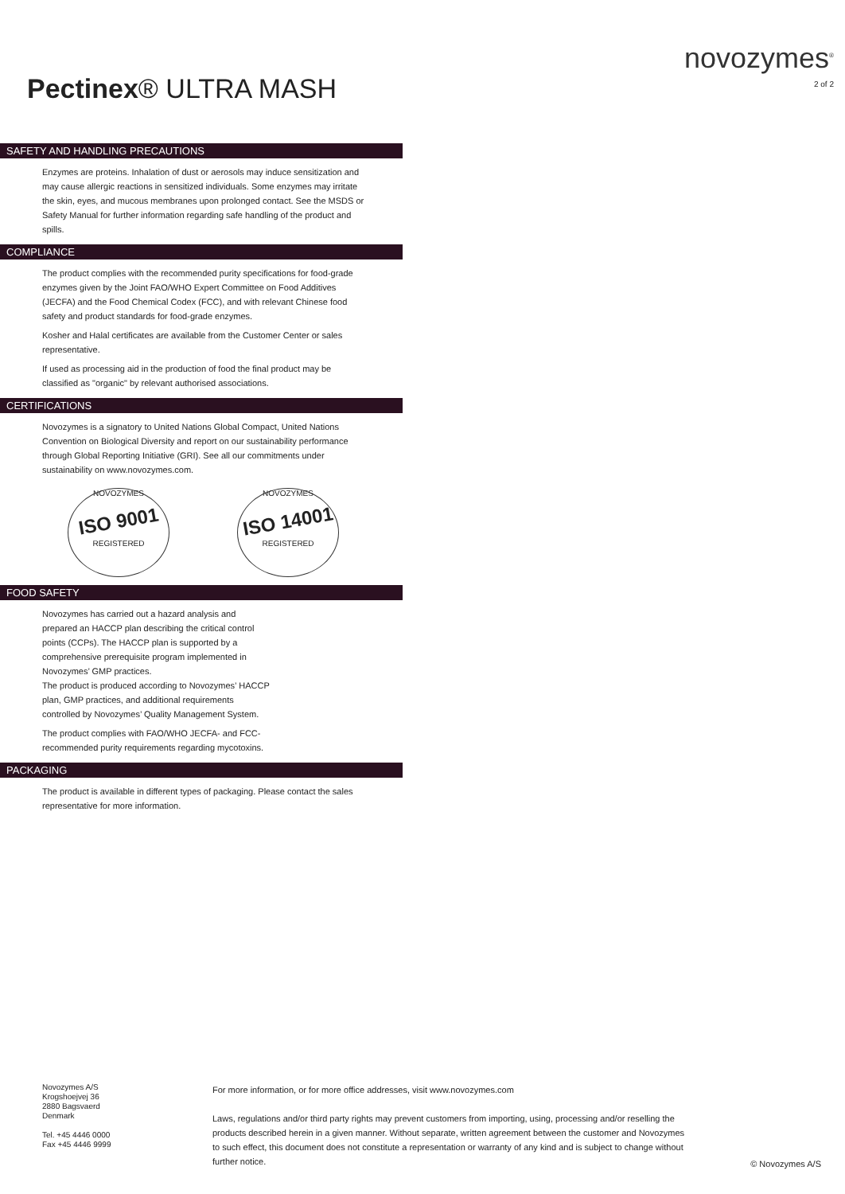Pectinex® ULTRA MASH
novozymes<sup>®</sup>
2 of 2
SAFETY AND HANDLING PRECAUTIONS
Enzymes are proteins. Inhalation of dust or aerosols may induce sensitization and may cause allergic reactions in sensitized individuals. Some enzymes may irritate the skin, eyes, and mucous membranes upon prolonged contact. See the MSDS or Safety Manual for further information regarding safe handling of the product and spills.
COMPLIANCE
The product complies with the recommended purity specifications for food-grade enzymes given by the Joint FAO/WHO Expert Committee on Food Additives (JECFA) and the Food Chemical Codex (FCC), and with relevant Chinese food safety and product standards for food-grade enzymes.
Kosher and Halal certificates are available from the Customer Center or sales representative.
If used as processing aid in the production of food the final product may be classified as "organic" by relevant authorised associations.
CERTIFICATIONS
Novozymes is a signatory to United Nations Global Compact, United Nations Convention on Biological Diversity and report on our sustainability performance through Global Reporting Initiative (GRI). See all our commitments under sustainability on www.novozymes.com.
NOVOZYMES
ISO 9001
REGISTERED
NOVOZYMES
ISO 14001
REGISTERED
FOOD SAFETY
Novozymes has carried out a hazard analysis and prepared an HACCP plan describing the critical control points (CCPs). The HACCP plan is supported by a comprehensive prerequisite program implemented in Novozymes’ GMP practices.
The product is produced according to Novozymes’ HACCP plan, GMP practices, and additional requirements controlled by Novozymes’ Quality Management System.
The product complies with FAO/WHO JECFA- and FCC-recommended purity requirements regarding mycotoxins.
PACKAGING
The product is available in different types of packaging. Please contact the sales representative for more information.
Novozymes A/S
Krogshoejvej 36
2880 Bagsvaerd
Denmark
Tel. +45 4446 0000
Fax +45 4446 9999
For more information, or for more office addresses, visit www.novozymes.com
Laws, regulations and/or third party rights may prevent customers from importing, using, processing and/or reselling the products described herein in a given manner. Without separate, written agreement between the customer and Novozymes to such effect, this document does not constitute a representation or warranty of any kind and is subject to change without further notice.
© Novozymes A/S